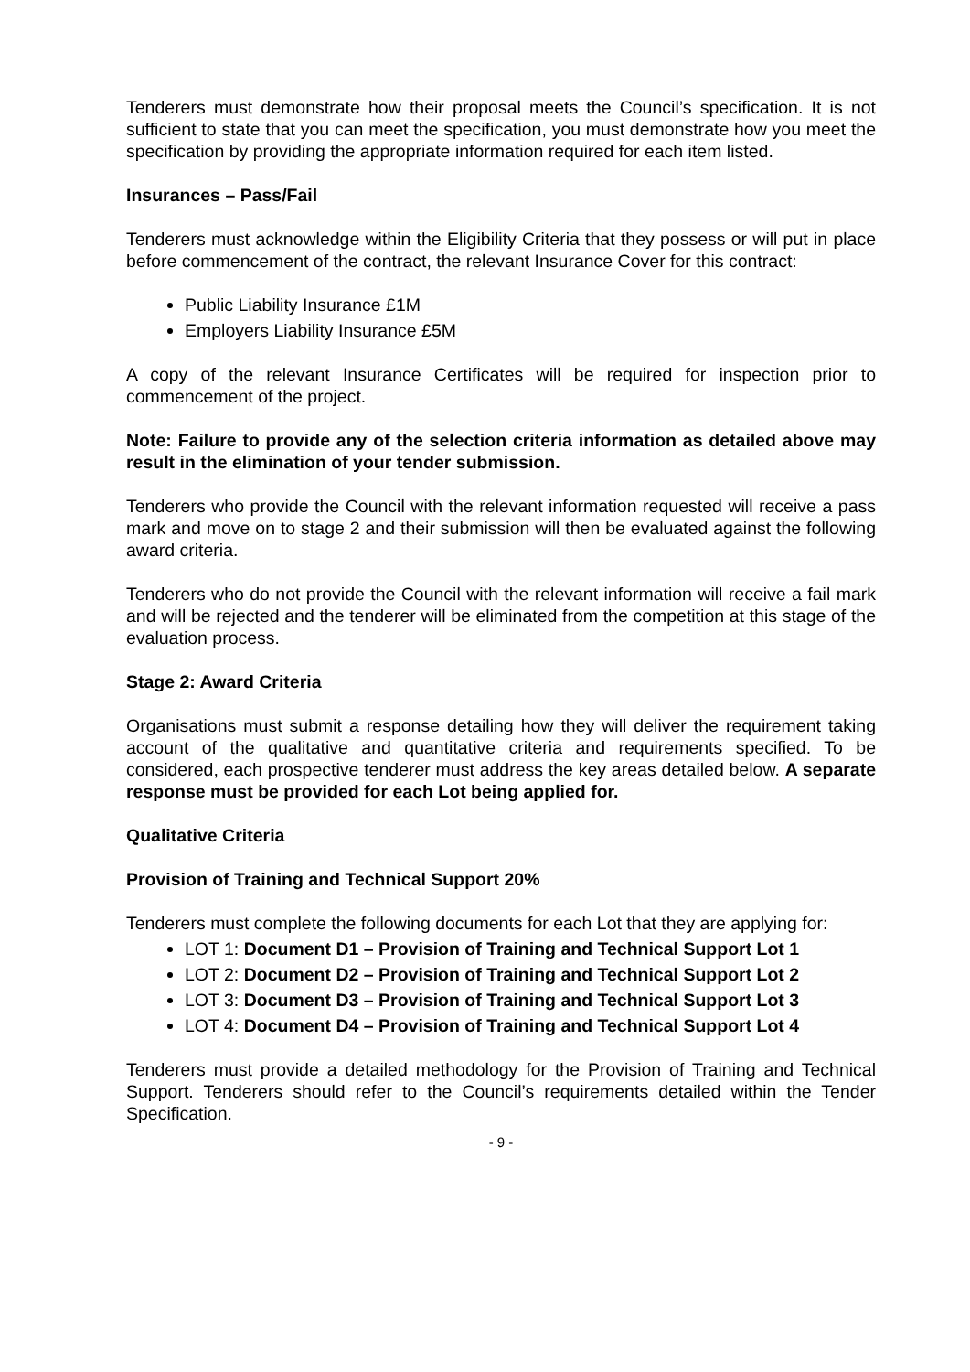Tenderers must demonstrate how their proposal meets the Council’s specification. It is not sufficient to state that you can meet the specification, you must demonstrate how you meet the specification by providing the appropriate information required for each item listed.
Insurances – Pass/Fail
Tenderers must acknowledge within the Eligibility Criteria that they possess or will put in place before commencement of the contract, the relevant Insurance Cover for this contract:
Public Liability Insurance £1M
Employers Liability Insurance £5M
A copy of the relevant Insurance Certificates will be required for inspection prior to commencement of the project.
Note: Failure to provide any of the selection criteria information as detailed above may result in the elimination of your tender submission.
Tenderers who provide the Council with the relevant information requested will receive a pass mark and move on to stage 2 and their submission will then be evaluated against the following award criteria.
Tenderers who do not provide the Council with the relevant information will receive a fail mark and will be rejected and the tenderer will be eliminated from the competition at this stage of the evaluation process.
Stage 2: Award Criteria
Organisations must submit a response detailing how they will deliver the requirement taking account of the qualitative and quantitative criteria and requirements specified. To be considered, each prospective tenderer must address the key areas detailed below. A separate response must be provided for each Lot being applied for.
Qualitative Criteria
Provision of Training and Technical Support 20%
Tenderers must complete the following documents for each Lot that they are applying for:
LOT 1: Document D1 – Provision of Training and Technical Support Lot 1
LOT 2: Document D2 – Provision of Training and Technical Support Lot 2
LOT 3: Document D3 – Provision of Training and Technical Support Lot 3
LOT 4: Document D4 – Provision of Training and Technical Support Lot 4
Tenderers must provide a detailed methodology for the Provision of Training and Technical Support. Tenderers should refer to the Council’s requirements detailed within the Tender Specification.
- 9 -